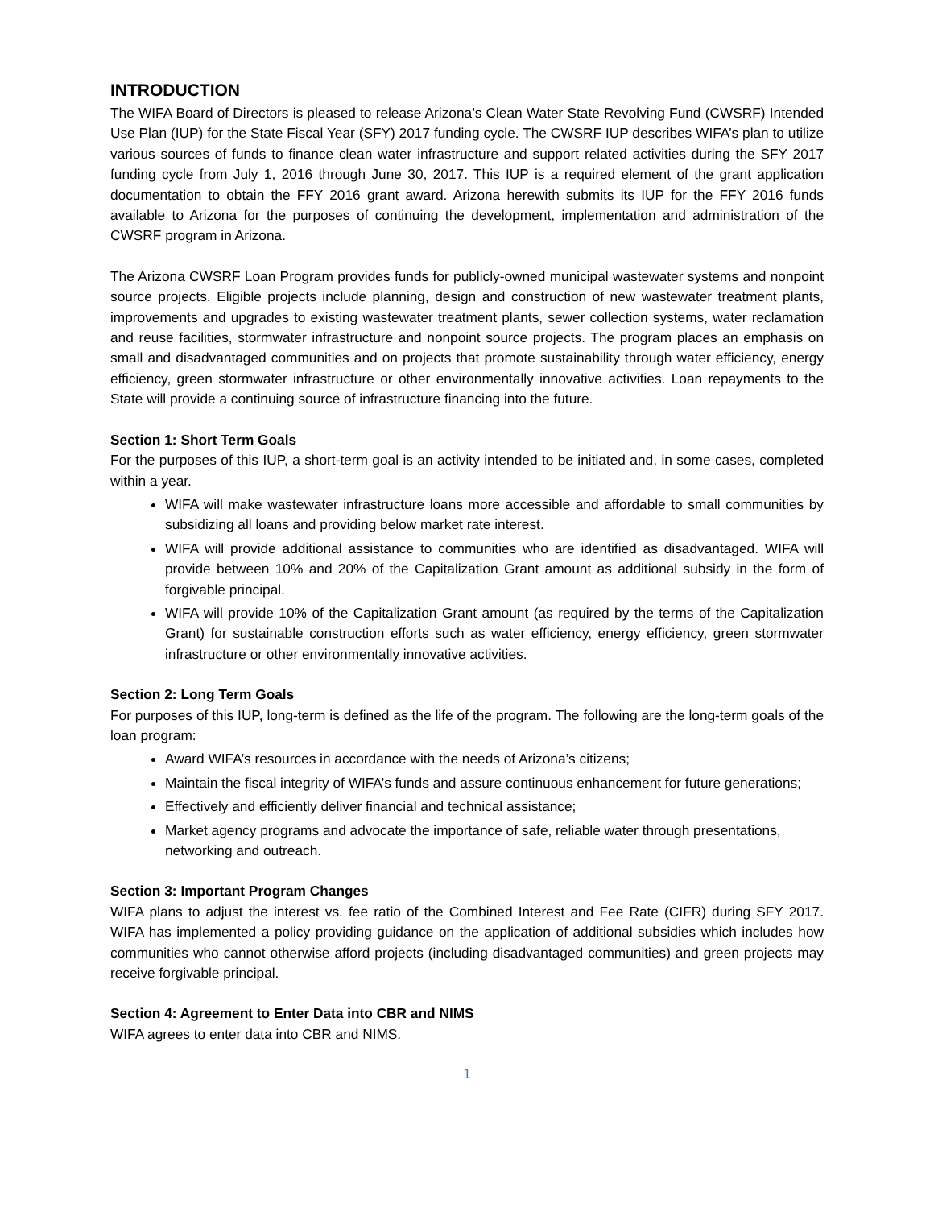INTRODUCTION
The WIFA Board of Directors is pleased to release Arizona’s Clean Water State Revolving Fund (CWSRF) Intended Use Plan (IUP) for the State Fiscal Year (SFY) 2017 funding cycle. The CWSRF IUP describes WIFA’s plan to utilize various sources of funds to finance clean water infrastructure and support related activities during the SFY 2017 funding cycle from July 1, 2016 through June 30, 2017. This IUP is a required element of the grant application documentation to obtain the FFY 2016 grant award. Arizona herewith submits its IUP for the FFY 2016 funds available to Arizona for the purposes of continuing the development, implementation and administration of the CWSRF program in Arizona.
The Arizona CWSRF Loan Program provides funds for publicly-owned municipal wastewater systems and nonpoint source projects. Eligible projects include planning, design and construction of new wastewater treatment plants, improvements and upgrades to existing wastewater treatment plants, sewer collection systems, water reclamation and reuse facilities, stormwater infrastructure and nonpoint source projects. The program places an emphasis on small and disadvantaged communities and on projects that promote sustainability through water efficiency, energy efficiency, green stormwater infrastructure or other environmentally innovative activities. Loan repayments to the State will provide a continuing source of infrastructure financing into the future.
Section 1: Short Term Goals
For the purposes of this IUP, a short-term goal is an activity intended to be initiated and, in some cases, completed within a year.
WIFA will make wastewater infrastructure loans more accessible and affordable to small communities by subsidizing all loans and providing below market rate interest.
WIFA will provide additional assistance to communities who are identified as disadvantaged. WIFA will provide between 10% and 20% of the Capitalization Grant amount as additional subsidy in the form of forgivable principal.
WIFA will provide 10% of the Capitalization Grant amount (as required by the terms of the Capitalization Grant) for sustainable construction efforts such as water efficiency, energy efficiency, green stormwater infrastructure or other environmentally innovative activities.
Section 2: Long Term Goals
For purposes of this IUP, long-term is defined as the life of the program. The following are the long-term goals of the loan program:
Award WIFA’s resources in accordance with the needs of Arizona’s citizens;
Maintain the fiscal integrity of WIFA’s funds and assure continuous enhancement for future generations;
Effectively and efficiently deliver financial and technical assistance;
Market agency programs and advocate the importance of safe, reliable water through presentations, networking and outreach.
Section 3: Important Program Changes
WIFA plans to adjust the interest vs. fee ratio of the Combined Interest and Fee Rate (CIFR) during SFY 2017. WIFA has implemented a policy providing guidance on the application of additional subsidies which includes how communities who cannot otherwise afford projects (including disadvantaged communities) and green projects may receive forgivable principal.
Section 4: Agreement to Enter Data into CBR and NIMS
WIFA agrees to enter data into CBR and NIMS.
1